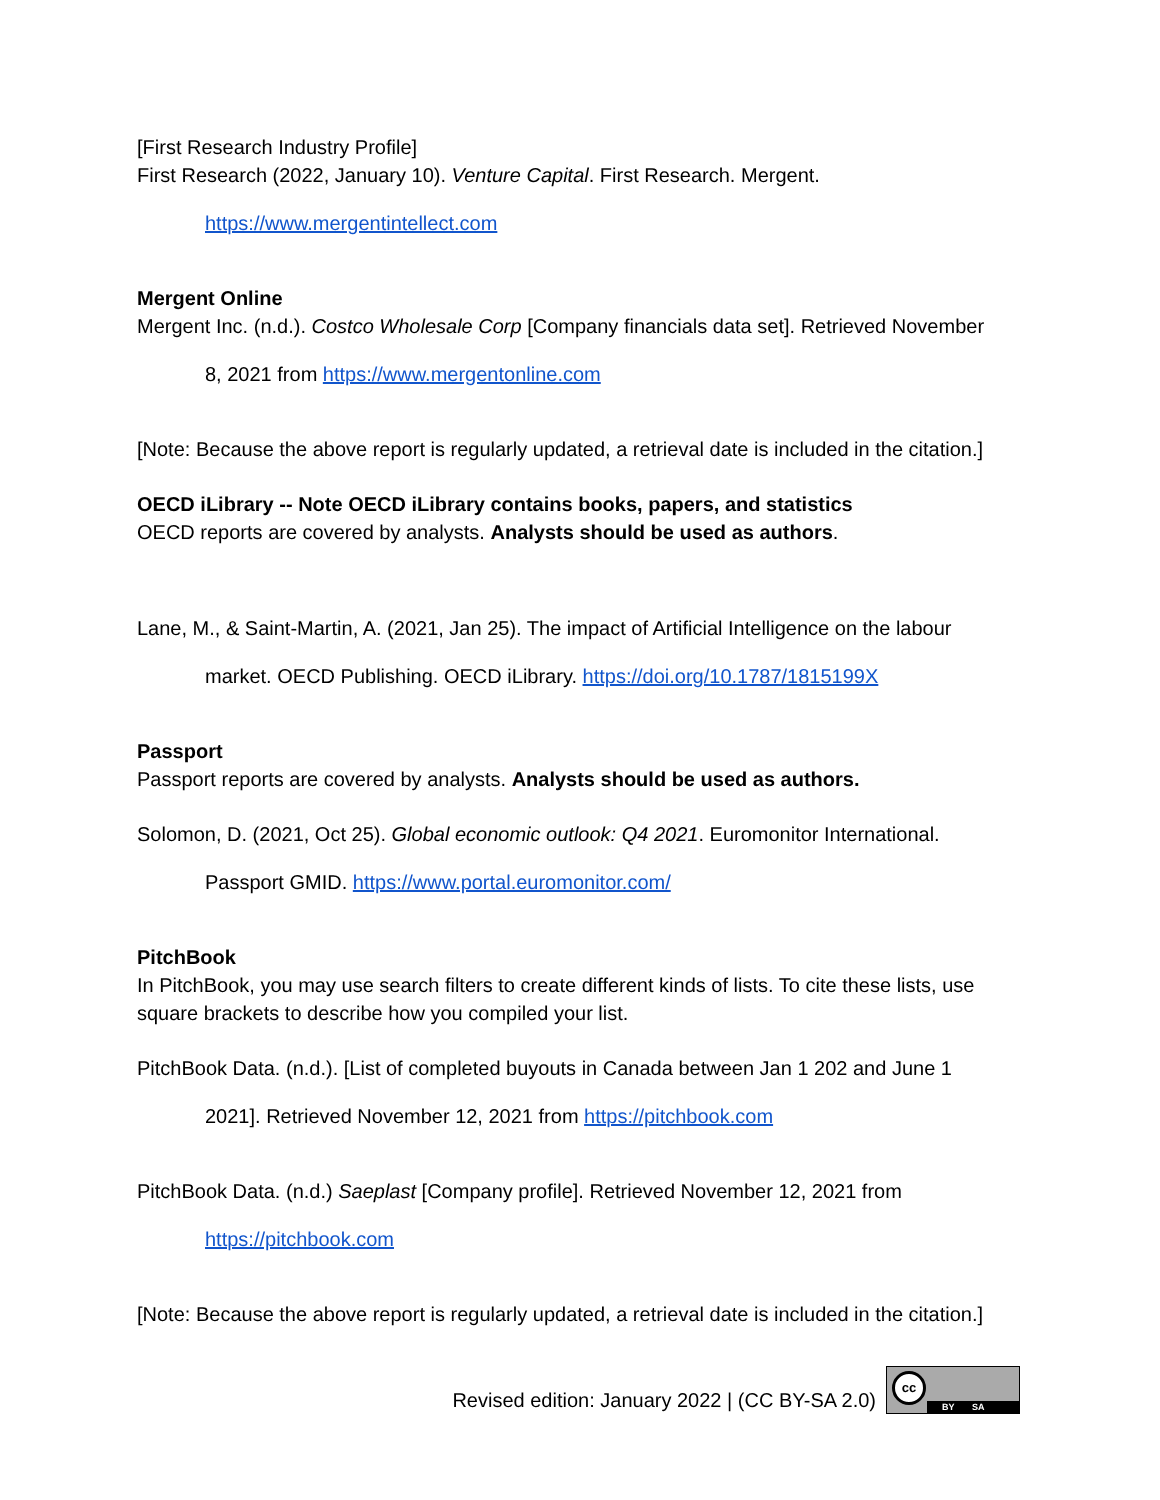[First Research Industry Profile]
First Research (2022, January 10). Venture Capital. First Research. Mergent.
https://www.mergentintellect.com
Mergent Online
Mergent Inc. (n.d.). Costco Wholesale Corp [Company financials data set]. Retrieved November
8, 2021 from https://www.mergentonline.com
[Note: Because the above report is regularly updated, a retrieval date is included in the citation.]
OECD iLibrary -- Note OECD iLibrary contains books, papers, and statistics
OECD reports are covered by analysts. Analysts should be used as authors.
Lane, M., & Saint-Martin, A. (2021, Jan 25). The impact of Artificial Intelligence on the labour
market. OECD Publishing. OECD iLibrary. https://doi.org/10.1787/1815199X
Passport
Passport reports are covered by analysts. Analysts should be used as authors.
Solomon, D. (2021, Oct 25). Global economic outlook: Q4 2021. Euromonitor International.
Passport GMID. https://www.portal.euromonitor.com/
PitchBook
In PitchBook, you may use search filters to create different kinds of lists. To cite these lists, use square brackets to describe how you compiled your list.
PitchBook Data. (n.d.). [List of completed buyouts in Canada between Jan 1 202 and June 1
2021]. Retrieved November 12, 2021 from https://pitchbook.com
PitchBook Data. (n.d.) Saeplast [Company profile]. Retrieved November 12, 2021 from
https://pitchbook.com
[Note: Because the above report is regularly updated, a retrieval date is included in the citation.]
Revised edition: January 2022 | (CC BY-SA 2.0)
cc
BY SA